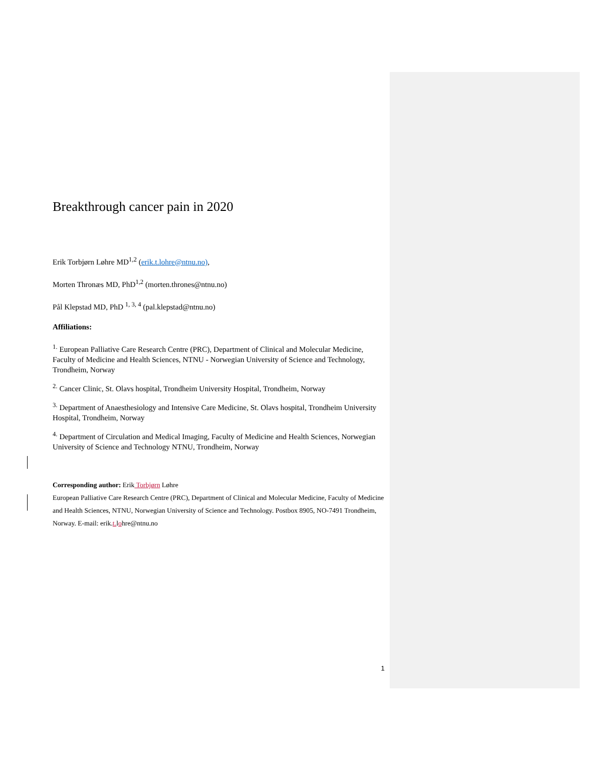Breakthrough cancer pain in 2020
Erik Torbjørn Løhre MD<sup>1,2</sup> (erik.t.lohre@ntnu.no),
Morten Thronæs MD, PhD<sup>1,2</sup> (morten.thrones@ntnu.no)
Pål Klepstad MD, PhD <sup>1, 3, 4</sup> (pal.klepstad@ntnu.no)
Affiliations:
<sup>1.</sup> European Palliative Care Research Centre (PRC), Department of Clinical and Molecular Medicine, Faculty of Medicine and Health Sciences, NTNU - Norwegian University of Science and Technology, Trondheim, Norway
<sup>2.</sup> Cancer Clinic, St. Olavs hospital, Trondheim University Hospital, Trondheim, Norway
<sup>3.</sup> Department of Anaesthesiology and Intensive Care Medicine, St. Olavs hospital, Trondheim University Hospital, Trondheim, Norway
<sup>4.</sup> Department of Circulation and Medical Imaging, Faculty of Medicine and Health Sciences, Norwegian University of Science and Technology NTNU, Trondheim, Norway
Corresponding author: Erik Torbjørn Løhre
European Palliative Care Research Centre (PRC), Department of Clinical and Molecular Medicine, Faculty of Medicine and Health Sciences, NTNU, Norwegian University of Science and Technology. Postbox 8905, NO-7491 Trondheim, Norway. E-mail: erik.t. lohre@ntnu.no
1